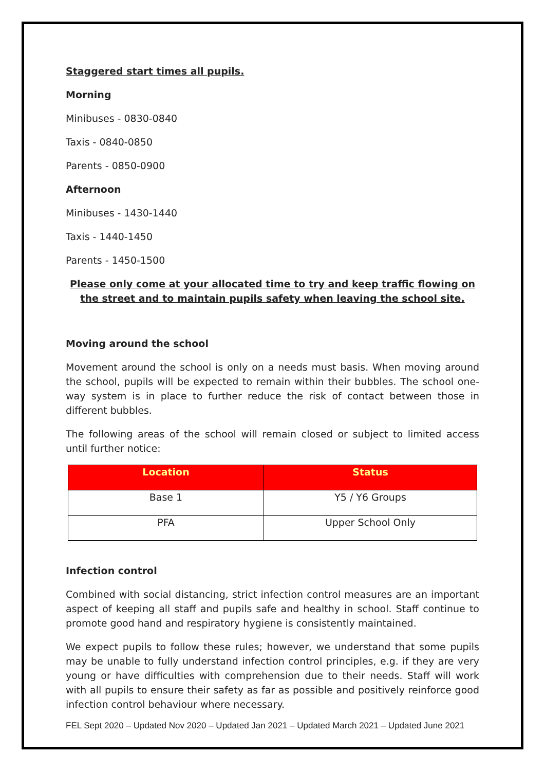Staggered start times all pupils.
Morning
Minibuses - 0830-0840
Taxis - 0840-0850
Parents - 0850-0900
Afternoon
Minibuses - 1430-1440
Taxis - 1440-1450
Parents - 1450-1500
Please only come at your allocated time to try and keep traffic flowing on the street and to maintain pupils safety when leaving the school site.
Moving around the school
Movement around the school is only on a needs must basis. When moving around the school, pupils will be expected to remain within their bubbles. The school one-way system is in place to further reduce the risk of contact between those in different bubbles.
The following areas of the school will remain closed or subject to limited access until further notice:
| Location | Status |
| --- | --- |
| Base 1 | Y5 / Y6 Groups |
| PFA | Upper School Only |
Infection control
Combined with social distancing, strict infection control measures are an important aspect of keeping all staff and pupils safe and healthy in school. Staff continue to promote good hand and respiratory hygiene is consistently maintained.
We expect pupils to follow these rules; however, we understand that some pupils may be unable to fully understand infection control principles, e.g. if they are very young or have difficulties with comprehension due to their needs. Staff will work with all pupils to ensure their safety as far as possible and positively reinforce good infection control behaviour where necessary.
FEL Sept 2020 – Updated Nov 2020 – Updated Jan 2021 – Updated March 2021 – Updated June 2021